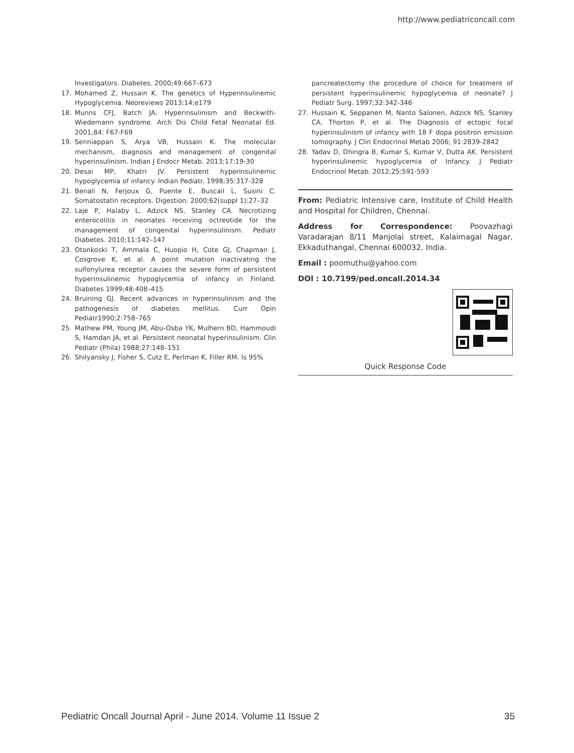http://www.pediatriconcall.com
Investigators. Diabetes. 2000;49:667–673
17. Mohamed Z, Hussain K. The genetics of Hyperinsulinemic Hypoglycemia. Neoreviews 2013;14;e179
18. Munns CFJ, Batch JA. Hyperinsulinism and Beckwith-Wiedemann syndrome. Arch Dis Child Fetal Neonatal Ed. 2001;84: F67-F69
19. Senniappan S, Arya VB, Hussain K. The molecular mechanism, diagnosis and management of congenital hyperinsulinism. Indian J Endocr Metab. 2013;17:19-30
20. Desai MP, Khatri JV. Persistent hyperinsulinemic hypoglycemia of infancy. Indian Pediatr. 1998;35:317-328
21. Benali N, Ferjoux G, Puente E, Buscail L, Susini C. Somatostatin receptors. Digestion. 2000;62(suppl 1):27–32
22. Laje P, Halaby L, Adzick NS, Stanley CA. Necrotizing enterocolitis in neonates receiving octreotide for the management of congenital hyperinsulinism. Pediatr Diabetes. 2010;11:142–147
23. Otonkoski T, Ammala C, Huopio H, Cote GJ, Chapman J, Cosgrove K, et al. A point mutation inactivating the sulfonylurea receptor causes the severe form of persistent hyperinsulinemic hypoglycemia of infancy in Finland. Diabetes 1999;48:408–415
24. Bruining GJ. Recent advances in hyperinsulinism and the pathogenesis of diabetes mellitus. Curr Opin Pediatr1990;2:758–765
25. Mathew PM, Young JM, Abu-Osba YK, Mulhern BD, Hammoudi S, Hamdan JA, et al. Persistent neonatal hyperinsulinism. Clin Pediatr (Phila) 1988;27:148–151
26. Shilyansky J, Fisher S, Cutz E, Perlman K, Filler RM. Is 95%
pancreatectomy the procedure of choice for treatment of persistent hyperinsulinemic hypoglycemia of neonate? J Pediatr Surg. 1997;32:342-346
27. Hussain K, Seppanen M, Nanto Salonen, Adzick NS, Stanley CA, Thorton P, et al. The Diagnosis of ectopic focal hyperinsulinism of infancy with 18 F dopa positron emission tomography. J Clin Endocrinol Metab 2006; 91:2839-2842
28. Yadav D, Dhingra B, Kumar S, Kumar V, Dutta AK. Persistent hyperinsulinemic hypoglycemia of Infancy. J Pediatr Endocrinol Metab. 2012;25:591-593
From: Pediatric Intensive care, Institute of Child Health and Hospital for Children, Chennai.
Address for Correspondence: Poovazhagi Varadarajan 8/11 Manjolai street, Kalaimagal Nagar, Ekkaduthangal, Chennai 600032, India.
Email : poomuthu@yahoo.com
DOI : 10.7199/ped.oncall.2014.34
Quick Response Code
Pediatric Oncall Journal April - June 2014. Volume 11 Issue 2 35